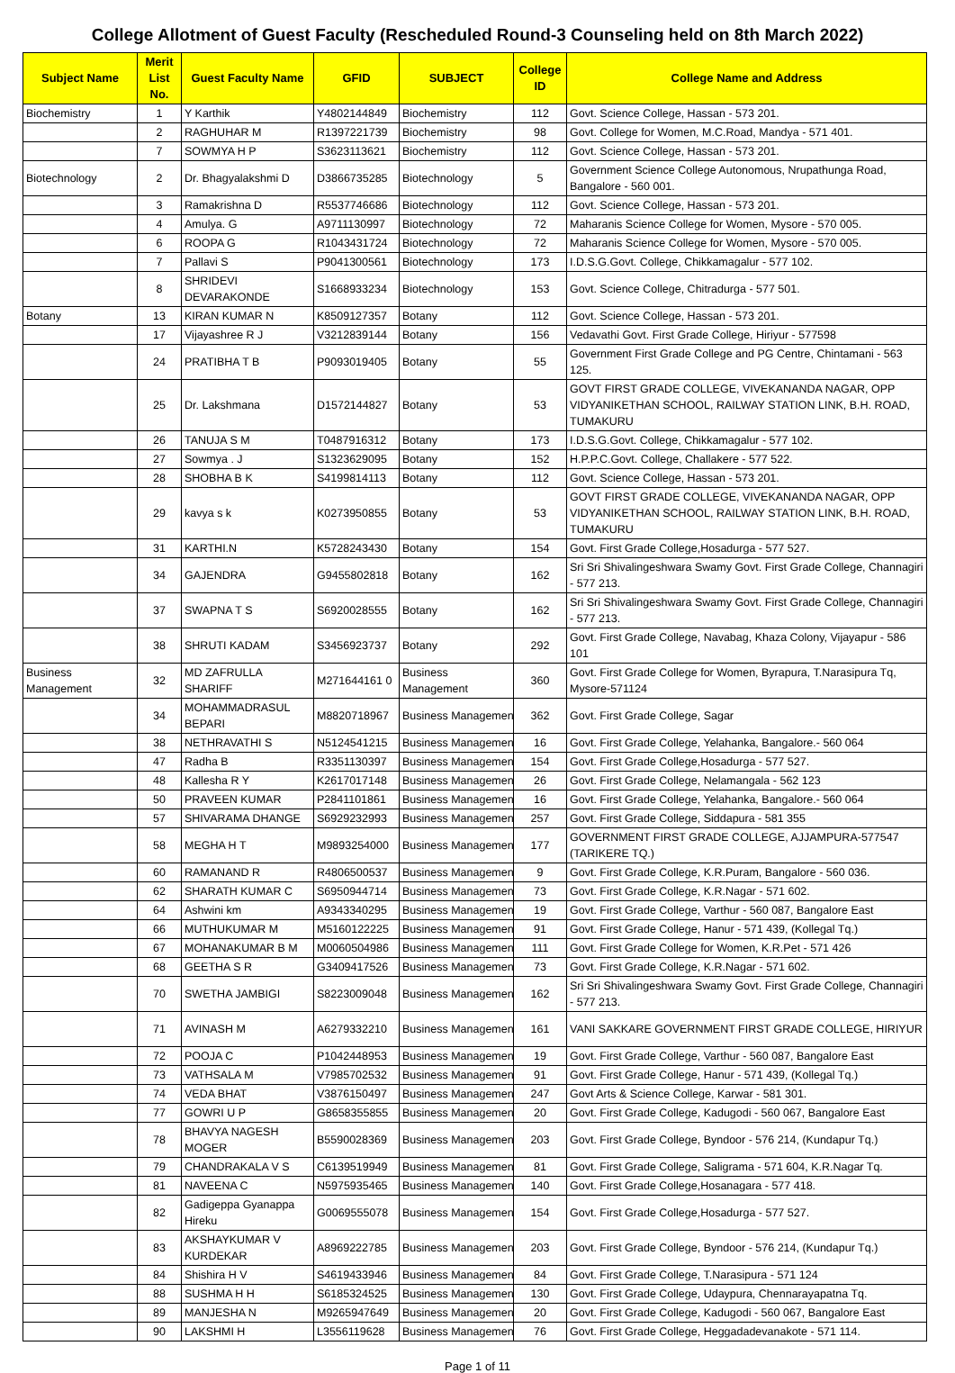College Allotment of Guest Faculty (Rescheduled Round-3 Counseling held on 8th March 2022)
| Subject Name | Merit List No. | Guest Faculty Name | GFID | SUBJECT | College ID | College Name and Address |
| --- | --- | --- | --- | --- | --- | --- |
| Biochemistry | 1 | Y Karthik | Y4802144849 | Biochemistry | 112 | Govt. Science College, Hassan - 573 201. |
| | 2 | RAGHUHAR M | R1397221739 | Biochemistry | 98 | Govt. College for Women, M.C.Road, Mandya - 571 401. |
| | 7 | SOWMYA H P | S3623113621 | Biochemistry | 112 | Govt. Science College, Hassan - 573 201. |
| Biotechnology | 2 | Dr. Bhagyalakshmi D | D3866735285 | Biotechnology | 5 | Government Science College Autonomous, Nrupathunga Road, Bangalore - 560 001. |
| | 3 | Ramakrishna D | R5537746686 | Biotechnology | 112 | Govt. Science College, Hassan - 573 201. |
| | 4 | Amulya. G | A9711130997 | Biotechnology | 72 | Maharanis Science College for Women, Mysore - 570 005. |
| | 6 | ROOPA G | R1043431724 | Biotechnology | 72 | Maharanis Science College for Women, Mysore - 570 005. |
| | 7 | Pallavi S | P9041300561 | Biotechnology | 173 | I.D.S.G.Govt. College, Chikkamagalur - 577 102. |
| | 8 | SHRIDEVI DEVARAKONDE | S1668933234 | Biotechnology | 153 | Govt. Science College, Chitradurga - 577 501. |
| Botany | 13 | KIRAN KUMAR N | K8509127357 | Botany | 112 | Govt. Science College, Hassan - 573 201. |
| | 17 | Vijayashree R J | V3212839144 | Botany | 156 | Vedavathi Govt. First Grade College, Hiriyur - 577598 |
| | 24 | PRATIBHA T B | P9093019405 | Botany | 55 | Government First Grade College and PG Centre, Chintamani - 563 125. |
| | 25 | Dr. Lakshmana | D1572144827 | Botany | 53 | GOVT FIRST GRADE COLLEGE, VIVEKANANDA NAGAR, OPP VIDYANIKETHAN SCHOOL, RAILWAY STATION LINK, B.H. ROAD, TUMAKURU |
| | 26 | TANUJA S M | T0487916312 | Botany | 173 | I.D.S.G.Govt. College, Chikkamagalur - 577 102. |
| | 27 | Sowmya . J | S1323629095 | Botany | 152 | H.P.P.C.Govt. College, Challakere - 577 522. |
| | 28 | SHOBHA B K | S4199814113 | Botany | 112 | Govt. Science College, Hassan - 573 201. |
| | 29 | kavya s k | K0273950855 | Botany | 53 | GOVT FIRST GRADE COLLEGE, VIVEKANANDA NAGAR, OPP VIDYANIKETHAN SCHOOL, RAILWAY STATION LINK, B.H. ROAD, TUMAKURU |
| | 31 | KARTHI.N | K5728243430 | Botany | 154 | Govt. First Grade College,Hosadurga - 577 527. |
| | 34 | GAJENDRA | G9455802818 | Botany | 162 | Sri Sri Shivalingeshwara Swamy Govt. First Grade College, Channagiri - 577 213. |
| | 37 | SWAPNA T S | S6920028555 | Botany | 162 | Sri Sri Shivalingeshwara Swamy Govt. First Grade College, Channagiri - 577 213. |
| | 38 | SHRUTI KADAM | S3456923737 | Botany | 292 | Govt. First Grade College, Navabag, Khaza Colony, Vijayapur - 586 101 |
| Business Management | 32 | MD ZAFRULLA SHARIFF | M271644161 0 | Business Management | 360 | Govt. First Grade College for Women, Byrapura, T.Narasipura Tq, Mysore-571124 |
| | 34 | MOHAMMADRASUL BEPARI | M8820718967 | Business Management | 362 | Govt. First Grade College, Sagar |
| | 38 | NETHRAVATHI S | N5124541215 | Business Management | 16 | Govt. First Grade College, Yelahanka, Bangalore.- 560 064 |
| | 47 | Radha B | R3351130397 | Business Management | 154 | Govt. First Grade College,Hosadurga - 577 527. |
| | 48 | Kallesha R Y | K2617017148 | Business Management | 26 | Govt. First Grade College, Nelamangala - 562 123 |
| | 50 | PRAVEEN KUMAR | P2841101861 | Business Management | 16 | Govt. First Grade College, Yelahanka, Bangalore.- 560 064 |
| | 57 | SHIVARAMA DHANGE | S6929232993 | Business Management | 257 | Govt. First Grade College, Siddapura - 581 355 |
| | 58 | MEGHA H T | M9893254000 | Business Management | 177 | GOVERNMENT FIRST GRADE COLLEGE, AJJAMPURA-577547 (TARIKERE TQ.) |
| | 60 | RAMANAND R | R4806500537 | Business Management | 9 | Govt. First Grade College, K.R.Puram, Bangalore - 560 036. |
| | 62 | SHARATH KUMAR C | S6950944714 | Business Management | 73 | Govt. First Grade College, K.R.Nagar - 571 602. |
| | 64 | Ashwini km | A9343340295 | Business Management | 19 | Govt. First Grade College, Varthur - 560 087, Bangalore East |
| | 66 | MUTHUKUMAR M | M5160122225 | Business Management | 91 | Govt. First Grade College, Hanur - 571 439, (Kollegal Tq.) |
| | 67 | MOHANAKUMAR B M | M0060504986 | Business Management | 111 | Govt. First Grade College for Women, K.R.Pet - 571 426 |
| | 68 | GEETHA S R | G3409417526 | Business Management | 73 | Govt. First Grade College, K.R.Nagar - 571 602. |
| | 70 | SWETHA JAMBIGI | S8223009048 | Business Management | 162 | Sri Sri Shivalingeshwara Swamy Govt. First Grade College, Channagiri - 577 213. |
| | 71 | AVINASH M | A6279332210 | Business Management | 161 | VANI SAKKARE GOVERNMENT FIRST GRADE COLLEGE, HIRIYUR |
| | 72 | POOJA C | P1042448953 | Business Management | 19 | Govt. First Grade College, Varthur - 560 087, Bangalore East |
| | 73 | VATHSALA M | V7985702532 | Business Management | 91 | Govt. First Grade College, Hanur - 571 439, (Kollegal Tq.) |
| | 74 | VEDA BHAT | V3876150497 | Business Management | 247 | Govt Arts & Science College, Karwar - 581 301. |
| | 77 | GOWRI U P | G8658355855 | Business Management | 20 | Govt. First Grade College, Kadugodi - 560 067, Bangalore East |
| | 78 | BHAVYA NAGESH MOGER | B5590028369 | Business Management | 203 | Govt. First Grade College, Byndoor - 576 214, (Kundapur Tq.) |
| | 79 | CHANDRAKALA V S | C6139519949 | Business Management | 81 | Govt. First Grade College, Saligrama - 571 604, K.R.Nagar Tq. |
| | 81 | NAVEENA C | N5975935465 | Business Management | 140 | Govt. First Grade College,Hosanagara - 577 418. |
| | 82 | Gadigeppa Gyanappa Hireku | G0069555078 | Business Management | 154 | Govt. First Grade College,Hosadurga - 577 527. |
| | 83 | AKSHAYKUMAR V KURDEKAR | A8969222785 | Business Management | 203 | Govt. First Grade College, Byndoor - 576 214, (Kundapur Tq.) |
| | 84 | Shishira H V | S4619433946 | Business Management | 84 | Govt. First Grade College, T.Narasipura - 571 124 |
| | 88 | SUSHMA H H | S6185324525 | Business Management | 130 | Govt. First Grade College, Udaypura, Chennarayapatna Tq. |
| | 89 | MANJESHA N | M9265947649 | Business Management | 20 | Govt. First Grade College, Kadugodi - 560 067, Bangalore East |
| | 90 | LAKSHMI H | L3556119628 | Business Management | 76 | Govt. First Grade College, Heggadadevanakote - 571 114. |
Page 1 of 11